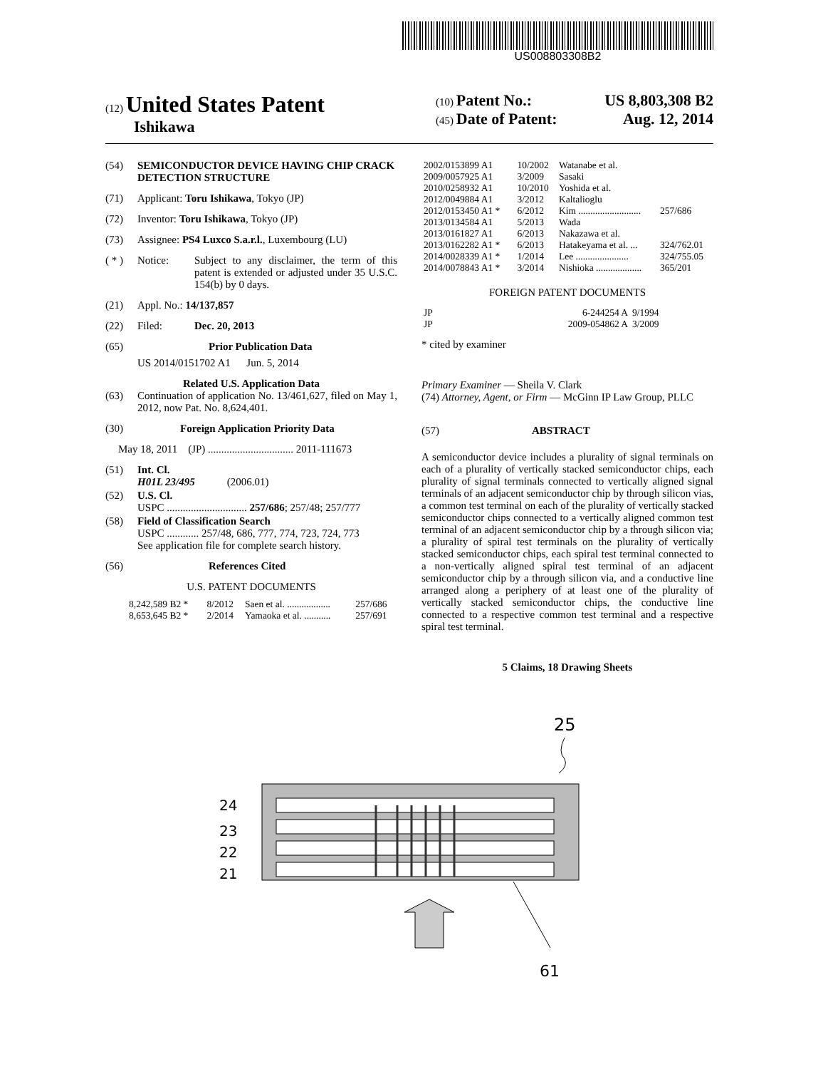US008803308B2
(12) United States Patent
Ishikawa
(10) Patent No.: US 8,803,308 B2
(45) Date of Patent: Aug. 12, 2014
(54) SEMICONDUCTOR DEVICE HAVING CHIP CRACK DETECTION STRUCTURE
(71) Applicant: Toru Ishikawa, Tokyo (JP)
(72) Inventor: Toru Ishikawa, Tokyo (JP)
(73) Assignee: PS4 Luxco S.a.r.l., Luxembourg (LU)
( * ) Notice: Subject to any disclaimer, the term of this patent is extended or adjusted under 35 U.S.C. 154(b) by 0 days.
(21) Appl. No.: 14/137,857
(22) Filed: Dec. 20, 2013
(65) Prior Publication Data
US 2014/0151702 A1 Jun. 5, 2014
Related U.S. Application Data
(63) Continuation of application No. 13/461,627, filed on May 1, 2012, now Pat. No. 8,624,401.
(30) Foreign Application Priority Data
May 18, 2011 (JP) ................................ 2011-111673
(51) Int. Cl.
H01L 23/495 (2006.01)
(52) U.S. Cl.
USPC .............................. 257/686; 257/48; 257/777
(58) Field of Classification Search
USPC ............ 257/48, 686, 777, 774, 723, 724, 773
See application file for complete search history.
(56) References Cited
U.S. PATENT DOCUMENTS
| 8,242,589 B2 * | 8/2012 | Saen et al. .................. | 257/686 |
| 8,653,645 B2 * | 2/2014 | Yamaoka et al. ........... | 257/691 |
| 2002/0153899 A1 | 10/2002 | Watanabe et al. | |
| 2009/0057925 A1 | 3/2009 | Sasaki | |
| 2010/0258932 A1 | 10/2010 | Yoshida et al. | |
| 2012/0049884 A1 | 3/2012 | Kaltalioglu | |
| 2012/0153450 A1 * | 6/2012 | Kim .......................... | 257/686 |
| 2013/0134584 A1 | 5/2013 | Wada | |
| 2013/0161827 A1 | 6/2013 | Nakazawa et al. | |
| 2013/0162282 A1 * | 6/2013 | Hatakeyama et al. ... | 324/762.01 |
| 2014/0028339 A1 * | 1/2014 | Lee ...................... | 324/755.05 |
| 2014/0078843 A1 * | 3/2014 | Nishioka ................... | 365/201 |
FOREIGN PATENT DOCUMENTS
| JP | 6-244254 A | 9/1994 |
| JP | 2009-054862 A | 3/2009 |
* cited by examiner
Primary Examiner — Sheila V. Clark
(74) Attorney, Agent, or Firm — McGinn IP Law Group, PLLC
(57) ABSTRACT
A semiconductor device includes a plurality of signal terminals on each of a plurality of vertically stacked semiconductor chips, each plurality of signal terminals connected to vertically aligned signal terminals of an adjacent semiconductor chip by through silicon vias, a common test terminal on each of the plurality of vertically stacked semiconductor chips connected to a vertically aligned common test terminal of an adjacent semiconductor chip by a through silicon via; a plurality of spiral test terminals on the plurality of vertically stacked semiconductor chips, each spiral test terminal connected to a non-vertically aligned spiral test terminal of an adjacent semiconductor chip by a through silicon via, and a conductive line arranged along a periphery of at least one of the plurality of vertically stacked semiconductor chips, the conductive line connected to a respective common test terminal and a respective spiral test terminal.
5 Claims, 18 Drawing Sheets
25
24
23
22
21
61